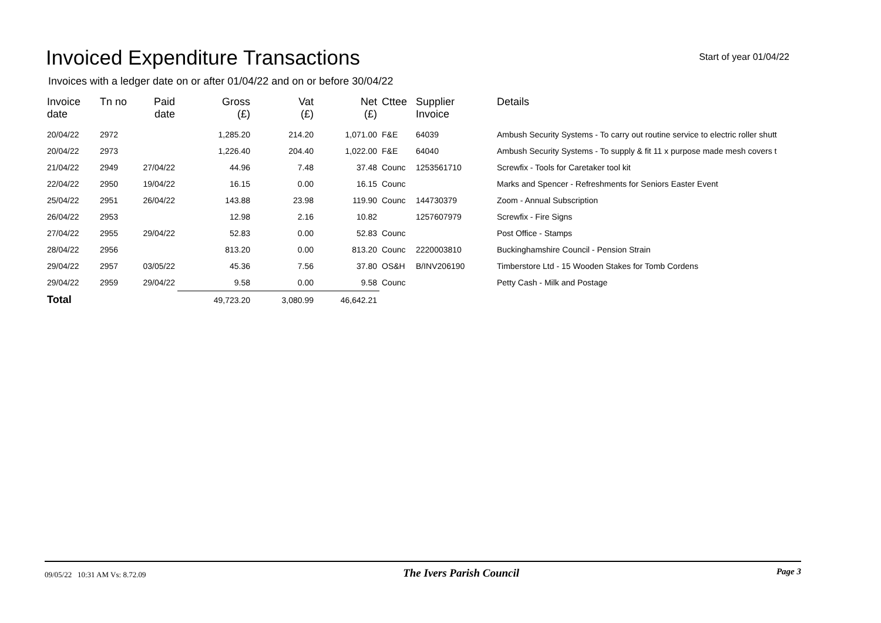Invoiced Expenditure Transactions
Start of year 01/04/22
Invoices with a ledger date on or after 01/04/22 and on or before 30/04/22
| Invoice date | Tn no | Paid date | Gross (£) | Vat (£) | Net (£) | Cttee | Supplier Invoice | Details |
| --- | --- | --- | --- | --- | --- | --- | --- | --- |
| 20/04/22 | 2972 | | 1,285.20 | 214.20 | 1,071.00 | F&E | 64039 | Ambush Security Systems - To carry out routine service to electric roller shutt |
| 20/04/22 | 2973 | | 1,226.40 | 204.40 | 1,022.00 | F&E | 64040 | Ambush Security Systems - To supply & fit 11 x purpose made mesh covers t |
| 21/04/22 | 2949 | 27/04/22 | 44.96 | 7.48 | 37.48 | Counc | 1253561710 | Screwfix - Tools for Caretaker tool kit |
| 22/04/22 | 2950 | 19/04/22 | 16.15 | 0.00 | 16.15 | Counc | | Marks and Spencer - Refreshments for Seniors Easter Event |
| 25/04/22 | 2951 | 26/04/22 | 143.88 | 23.98 | 119.90 | Counc | 144730379 | Zoom - Annual Subscription |
| 26/04/22 | 2953 | | 12.98 | 2.16 | 10.82 | | 1257607979 | Screwfix - Fire Signs |
| 27/04/22 | 2955 | 29/04/22 | 52.83 | 0.00 | 52.83 | Counc | | Post Office - Stamps |
| 28/04/22 | 2956 | | 813.20 | 0.00 | 813.20 | Counc | 2220003810 | Buckinghamshire Council - Pension Strain |
| 29/04/22 | 2957 | 03/05/22 | 45.36 | 7.56 | 37.80 | OS&H | B/INV206190 | Timberstore Ltd - 15 Wooden Stakes for Tomb Cordens |
| 29/04/22 | 2959 | 29/04/22 | 9.58 | 0.00 | 9.58 | Counc | | Petty Cash - Milk and Postage |
| Total | | | 49,723.20 | 3,080.99 | 46,642.21 | | | |
09/05/22 10:31 AM Vs: 8.72.09 The Ivers Parish Council Page 3